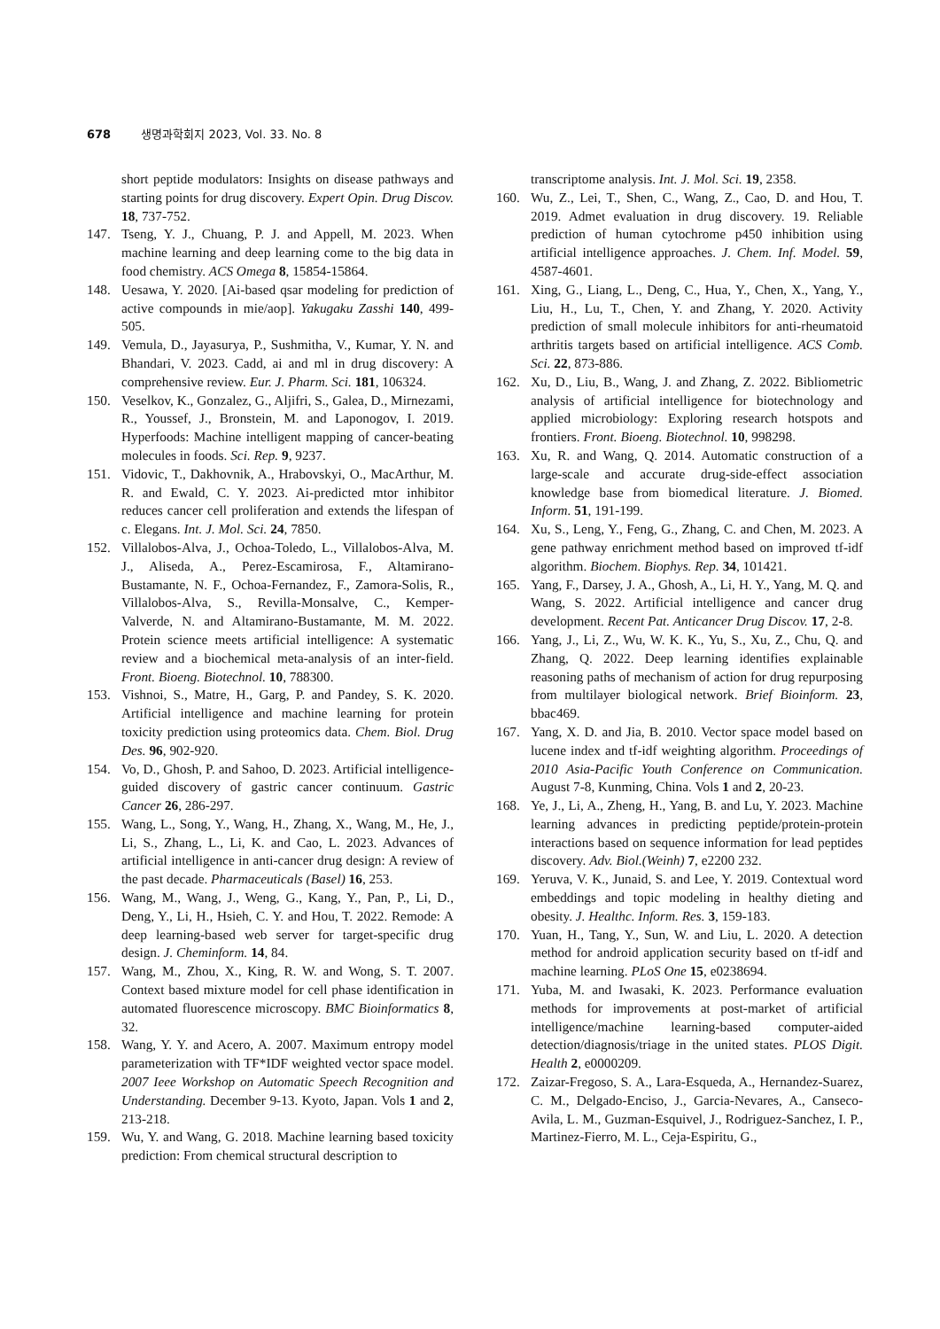678 생명과학회지 2023, Vol. 33. No. 8
short peptide modulators: Insights on disease pathways and starting points for drug discovery. Expert Opin. Drug Discov. 18, 737-752.
147. Tseng, Y. J., Chuang, P. J. and Appell, M. 2023. When machine learning and deep learning come to the big data in food chemistry. ACS Omega 8, 15854-15864.
148. Uesawa, Y. 2020. [Ai-based qsar modeling for prediction of active compounds in mie/aop]. Yakugaku Zasshi 140, 499-505.
149. Vemula, D., Jayasurya, P., Sushmitha, V., Kumar, Y. N. and Bhandari, V. 2023. Cadd, ai and ml in drug discovery: A comprehensive review. Eur. J. Pharm. Sci. 181, 106324.
150. Veselkov, K., Gonzalez, G., Aljifri, S., Galea, D., Mirnezami, R., Youssef, J., Bronstein, M. and Laponogov, I. 2019. Hyperfoods: Machine intelligent mapping of cancer-beating molecules in foods. Sci. Rep. 9, 9237.
151. Vidovic, T., Dakhovnik, A., Hrabovskyi, O., MacArthur, M. R. and Ewald, C. Y. 2023. Ai-predicted mtor inhibitor reduces cancer cell proliferation and extends the lifespan of c. Elegans. Int. J. Mol. Sci. 24, 7850.
152. Villalobos-Alva, J., Ochoa-Toledo, L., Villalobos-Alva, M. J., Aliseda, A., Perez-Escamirosa, F., Altamirano-Bustamante, N. F., Ochoa-Fernandez, F., Zamora-Solis, R., Villalobos-Alva, S., Revilla-Monsalve, C., Kemper-Valverde, N. and Altamirano-Bustamante, M. M. 2022. Protein science meets artificial intelligence: A systematic review and a biochemical meta-analysis of an inter-field. Front. Bioeng. Biotechnol. 10, 788300.
153. Vishnoi, S., Matre, H., Garg, P. and Pandey, S. K. 2020. Artificial intelligence and machine learning for protein toxicity prediction using proteomics data. Chem. Biol. Drug Des. 96, 902-920.
154. Vo, D., Ghosh, P. and Sahoo, D. 2023. Artificial intelligence-guided discovery of gastric cancer continuum. Gastric Cancer 26, 286-297.
155. Wang, L., Song, Y., Wang, H., Zhang, X., Wang, M., He, J., Li, S., Zhang, L., Li, K. and Cao, L. 2023. Advances of artificial intelligence in anti-cancer drug design: A review of the past decade. Pharmaceuticals (Basel) 16, 253.
156. Wang, M., Wang, J., Weng, G., Kang, Y., Pan, P., Li, D., Deng, Y., Li, H., Hsieh, C. Y. and Hou, T. 2022. Remode: A deep learning-based web server for target-specific drug design. J. Cheminform. 14, 84.
157. Wang, M., Zhou, X., King, R. W. and Wong, S. T. 2007. Context based mixture model for cell phase identification in automated fluorescence microscopy. BMC Bioinformatics 8, 32.
158. Wang, Y. Y. and Acero, A. 2007. Maximum entropy model parameterization with TF*IDF weighted vector space model. 2007 Ieee Workshop on Automatic Speech Recognition and Understanding. December 9-13. Kyoto, Japan. Vols 1 and 2, 213-218.
159. Wu, Y. and Wang, G. 2018. Machine learning based toxicity prediction: From chemical structural description to
transcriptome analysis. Int. J. Mol. Sci. 19, 2358.
160. Wu, Z., Lei, T., Shen, C., Wang, Z., Cao, D. and Hou, T. 2019. Admet evaluation in drug discovery. 19. Reliable prediction of human cytochrome p450 inhibition using artificial intelligence approaches. J. Chem. Inf. Model. 59, 4587-4601.
161. Xing, G., Liang, L., Deng, C., Hua, Y., Chen, X., Yang, Y., Liu, H., Lu, T., Chen, Y. and Zhang, Y. 2020. Activity prediction of small molecule inhibitors for anti-rheumatoid arthritis targets based on artificial intelligence. ACS Comb. Sci. 22, 873-886.
162. Xu, D., Liu, B., Wang, J. and Zhang, Z. 2022. Bibliometric analysis of artificial intelligence for biotechnology and applied microbiology: Exploring research hotspots and frontiers. Front. Bioeng. Biotechnol. 10, 998298.
163. Xu, R. and Wang, Q. 2014. Automatic construction of a large-scale and accurate drug-side-effect association knowledge base from biomedical literature. J. Biomed. Inform. 51, 191-199.
164. Xu, S., Leng, Y., Feng, G., Zhang, C. and Chen, M. 2023. A gene pathway enrichment method based on improved tf-idf algorithm. Biochem. Biophys. Rep. 34, 101421.
165. Yang, F., Darsey, J. A., Ghosh, A., Li, H. Y., Yang, M. Q. and Wang, S. 2022. Artificial intelligence and cancer drug development. Recent Pat. Anticancer Drug Discov. 17, 2-8.
166. Yang, J., Li, Z., Wu, W. K. K., Yu, S., Xu, Z., Chu, Q. and Zhang, Q. 2022. Deep learning identifies explainable reasoning paths of mechanism of action for drug repurposing from multilayer biological network. Brief Bioinform. 23, bbac469.
167. Yang, X. D. and Jia, B. 2010. Vector space model based on lucene index and tf-idf weighting algorithm. Proceedings of 2010 Asia-Pacific Youth Conference on Communication. August 7-8, Kunming, China. Vols 1 and 2, 20-23.
168. Ye, J., Li, A., Zheng, H., Yang, B. and Lu, Y. 2023. Machine learning advances in predicting peptide/protein-protein interactions based on sequence information for lead peptides discovery. Adv. Biol.(Weinh) 7, e2200 232.
169. Yeruva, V. K., Junaid, S. and Lee, Y. 2019. Contextual word embeddings and topic modeling in healthy dieting and obesity. J. Healthc. Inform. Res. 3, 159-183.
170. Yuan, H., Tang, Y., Sun, W. and Liu, L. 2020. A detection method for android application security based on tf-idf and machine learning. PLoS One 15, e0238694.
171. Yuba, M. and Iwasaki, K. 2023. Performance evaluation methods for improvements at post-market of artificial intelligence/machine learning-based computer-aided detection/diagnosis/triage in the united states. PLOS Digit. Health 2, e0000209.
172. Zaizar-Fregoso, S. A., Lara-Esqueda, A., Hernandez-Suarez, C. M., Delgado-Enciso, J., Garcia-Nevares, A., Canseco-Avila, L. M., Guzman-Esquivel, J., Rodriguez-Sanchez, I. P., Martinez-Fierro, M. L., Ceja-Espiritu, G.,